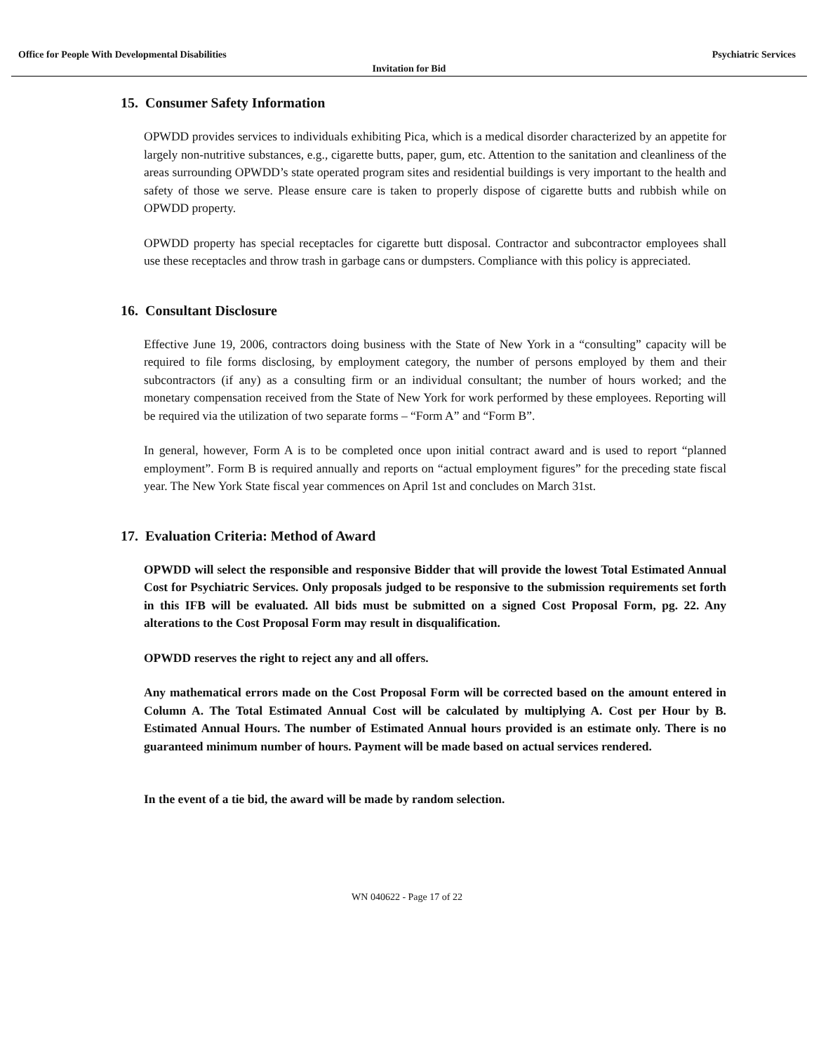Office for People With Developmental Disabilities Psychiatric Services
Invitation for Bid
15. Consumer Safety Information
OPWDD provides services to individuals exhibiting Pica, which is a medical disorder characterized by an appetite for largely non-nutritive substances, e.g., cigarette butts, paper, gum, etc. Attention to the sanitation and cleanliness of the areas surrounding OPWDD’s state operated program sites and residential buildings is very important to the health and safety of those we serve. Please ensure care is taken to properly dispose of cigarette butts and rubbish while on OPWDD property.
OPWDD property has special receptacles for cigarette butt disposal. Contractor and subcontractor employees shall use these receptacles and throw trash in garbage cans or dumpsters. Compliance with this policy is appreciated.
16. Consultant Disclosure
Effective June 19, 2006, contractors doing business with the State of New York in a “consulting” capacity will be required to file forms disclosing, by employment category, the number of persons employed by them and their subcontractors (if any) as a consulting firm or an individual consultant; the number of hours worked; and the monetary compensation received from the State of New York for work performed by these employees. Reporting will be required via the utilization of two separate forms – “Form A” and “Form B”.
In general, however, Form A is to be completed once upon initial contract award and is used to report “planned employment”. Form B is required annually and reports on “actual employment figures” for the preceding state fiscal year. The New York State fiscal year commences on April 1st and concludes on March 31st.
17. Evaluation Criteria: Method of Award
OPWDD will select the responsible and responsive Bidder that will provide the lowest Total Estimated Annual Cost for Psychiatric Services. Only proposals judged to be responsive to the submission requirements set forth in this IFB will be evaluated. All bids must be submitted on a signed Cost Proposal Form, pg. 22. Any alterations to the Cost Proposal Form may result in disqualification.
OPWDD reserves the right to reject any and all offers.
Any mathematical errors made on the Cost Proposal Form will be corrected based on the amount entered in Column A. The Total Estimated Annual Cost will be calculated by multiplying A. Cost per Hour by B. Estimated Annual Hours. The number of Estimated Annual hours provided is an estimate only. There is no guaranteed minimum number of hours. Payment will be made based on actual services rendered.
In the event of a tie bid, the award will be made by random selection.
WN 040622 - Page 17 of 22